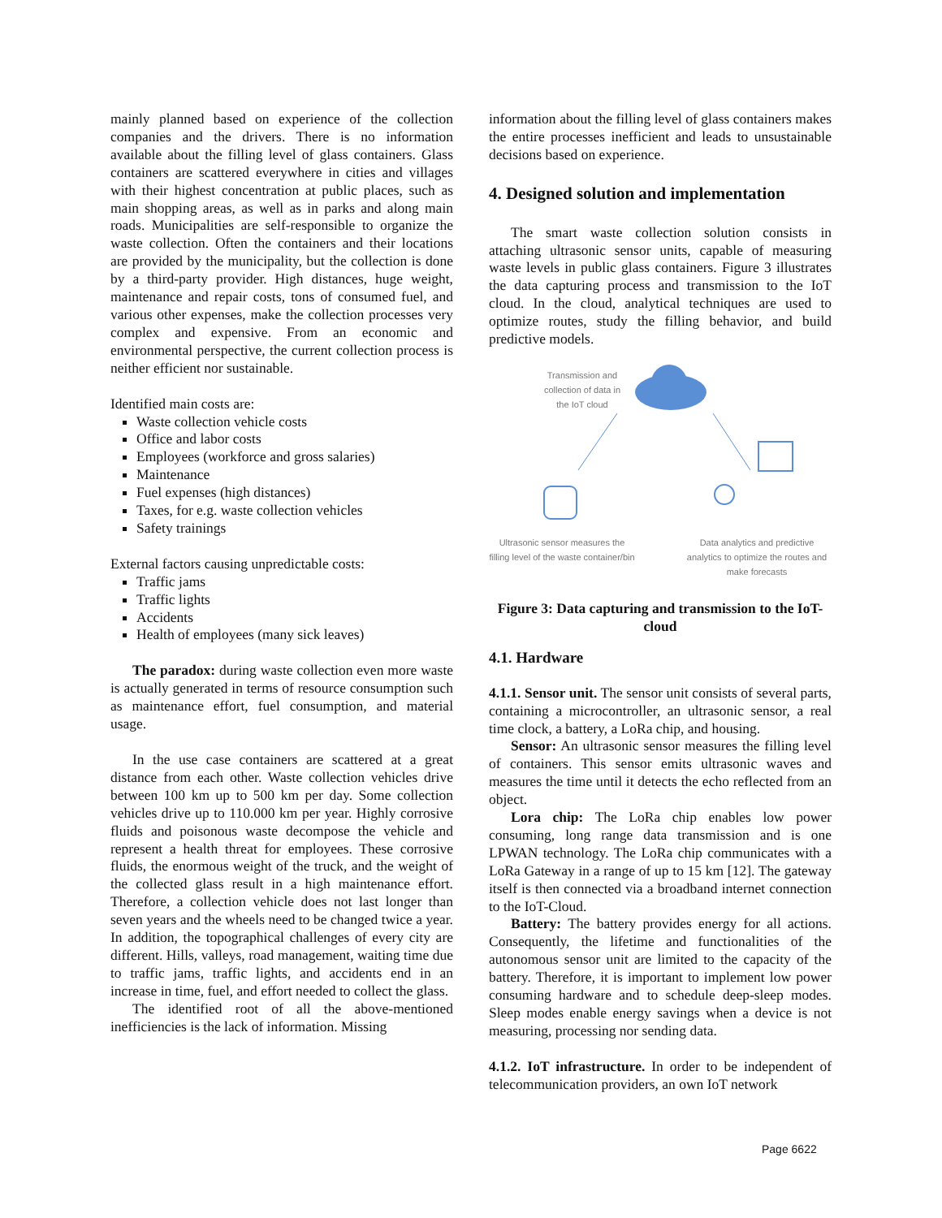mainly planned based on experience of the collection companies and the drivers. There is no information available about the filling level of glass containers. Glass containers are scattered everywhere in cities and villages with their highest concentration at public places, such as main shopping areas, as well as in parks and along main roads. Municipalities are self-responsible to organize the waste collection. Often the containers and their locations are provided by the municipality, but the collection is done by a third-party provider. High distances, huge weight, maintenance and repair costs, tons of consumed fuel, and various other expenses, make the collection processes very complex and expensive. From an economic and environmental perspective, the current collection process is neither efficient nor sustainable.
Identified main costs are:
Waste collection vehicle costs
Office and labor costs
Employees (workforce and gross salaries)
Maintenance
Fuel expenses (high distances)
Taxes, for e.g. waste collection vehicles
Safety trainings
External factors causing unpredictable costs:
Traffic jams
Traffic lights
Accidents
Health of employees (many sick leaves)
The paradox: during waste collection even more waste is actually generated in terms of resource consumption such as maintenance effort, fuel consumption, and material usage.
In the use case containers are scattered at a great distance from each other. Waste collection vehicles drive between 100 km up to 500 km per day. Some collection vehicles drive up to 110.000 km per year. Highly corrosive fluids and poisonous waste decompose the vehicle and represent a health threat for employees. These corrosive fluids, the enormous weight of the truck, and the weight of the collected glass result in a high maintenance effort. Therefore, a collection vehicle does not last longer than seven years and the wheels need to be changed twice a year. In addition, the topographical challenges of every city are different. Hills, valleys, road management, waiting time due to traffic jams, traffic lights, and accidents end in an increase in time, fuel, and effort needed to collect the glass.
The identified root of all the above-mentioned inefficiencies is the lack of information. Missing
information about the filling level of glass containers makes the entire processes inefficient and leads to unsustainable decisions based on experience.
4. Designed solution and implementation
The smart waste collection solution consists in attaching ultrasonic sensor units, capable of measuring waste levels in public glass containers. Figure 3 illustrates the data capturing process and transmission to the IoT cloud. In the cloud, analytical techniques are used to optimize routes, study the filling behavior, and build predictive models.
Transmission and collection of data in the IoT cloud
Ultrasonic sensor measures the filling level of the waste container/bin
Data analytics and predictive analytics to optimize the routes and make forecasts
Figure 3: Data capturing and transmission to the IoT-cloud
4.1. Hardware
4.1.1. Sensor unit. The sensor unit consists of several parts, containing a microcontroller, an ultrasonic sensor, a real time clock, a battery, a LoRa chip, and housing.
Sensor: An ultrasonic sensor measures the filling level of containers. This sensor emits ultrasonic waves and measures the time until it detects the echo reflected from an object.
Lora chip: The LoRa chip enables low power consuming, long range data transmission and is one LPWAN technology. The LoRa chip communicates with a LoRa Gateway in a range of up to 15 km [12]. The gateway itself is then connected via a broadband internet connection to the IoT-Cloud.
Battery: The battery provides energy for all actions. Consequently, the lifetime and functionalities of the autonomous sensor unit are limited to the capacity of the battery. Therefore, it is important to implement low power consuming hardware and to schedule deep-sleep modes. Sleep modes enable energy savings when a device is not measuring, processing nor sending data.
4.1.2. IoT infrastructure. In order to be independent of telecommunication providers, an own IoT network
Page 6622